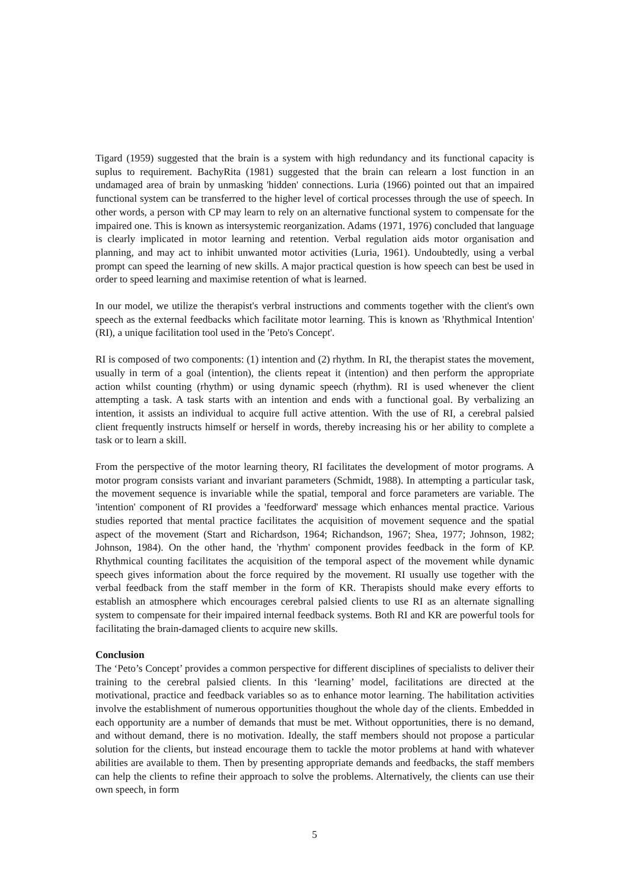Tigard (1959) suggested that the brain is a system with high redundancy and its functional capacity is suplus to requirement. BachyRita (1981) suggested that the brain can relearn a lost function in an undamaged area of brain by unmasking 'hidden' connections. Luria (1966) pointed out that an impaired functional system can be transferred to the higher level of cortical processes through the use of speech. In other words, a person with CP may learn to rely on an alternative functional system to compensate for the impaired one. This is known as intersystemic reorganization. Adams (1971, 1976) concluded that language is clearly implicated in motor learning and retention. Verbal regulation aids motor organisation and planning, and may act to inhibit unwanted motor activities (Luria, 1961). Undoubtedly, using a verbal prompt can speed the learning of new skills. A major practical question is how speech can best be used in order to speed learning and maximise retention of what is learned.
In our model, we utilize the therapist's verbral instructions and comments together with the client's own speech as the external feedbacks which facilitate motor learning. This is known as 'Rhythmical Intention' (RI), a unique facilitation tool used in the 'Peto's Concept'.
RI is composed of two components: (1) intention and (2) rhythm. In RI, the therapist states the movement, usually in term of a goal (intention), the clients repeat it (intention) and then perform the appropriate action whilst counting (rhythm) or using dynamic speech (rhythm). RI is used whenever the client attempting a task. A task starts with an intention and ends with a functional goal. By verbalizing an intention, it assists an individual to acquire full active attention. With the use of RI, a cerebral palsied client frequently instructs himself or herself in words, thereby increasing his or her ability to complete a task or to learn a skill.
From the perspective of the motor learning theory, RI facilitates the development of motor programs. A motor program consists variant and invariant parameters (Schmidt, 1988). In attempting a particular task, the movement sequence is invariable while the spatial, temporal and force parameters are variable. The 'intention' component of RI provides a 'feedforward' message which enhances mental practice. Various studies reported that mental practice facilitates the acquisition of movement sequence and the spatial aspect of the movement (Start and Richardson, 1964; Richandson, 1967; Shea, 1977; Johnson, 1982; Johnson, 1984). On the other hand, the 'rhythm' component provides feedback in the form of KP. Rhythmical counting facilitates the acquisition of the temporal aspect of the movement while dynamic speech gives information about the force required by the movement. RI usually use together with the verbal feedback from the staff member in the form of KR. Therapists should make every efforts to establish an atmosphere which encourages cerebral palsied clients to use RI as an alternate signalling system to compensate for their impaired internal feedback systems. Both RI and KR are powerful tools for facilitating the brain-damaged clients to acquire new skills.
Conclusion
The ‘Peto’s Concept’ provides a common perspective for different disciplines of specialists to deliver their training to the cerebral palsied clients. In this ‘learning’ model, facilitations are directed at the motivational, practice and feedback variables so as to enhance motor learning. The habilitation activities involve the establishment of numerous opportunities thoughout the whole day of the clients. Embedded in each opportunity are a number of demands that must be met. Without opportunities, there is no demand, and without demand, there is no motivation. Ideally, the staff members should not propose a particular solution for the clients, but instead encourage them to tackle the motor problems at hand with whatever abilities are available to them. Then by presenting appropriate demands and feedbacks, the staff members can help the clients to refine their approach to solve the problems. Alternatively, the clients can use their own speech, in form
5